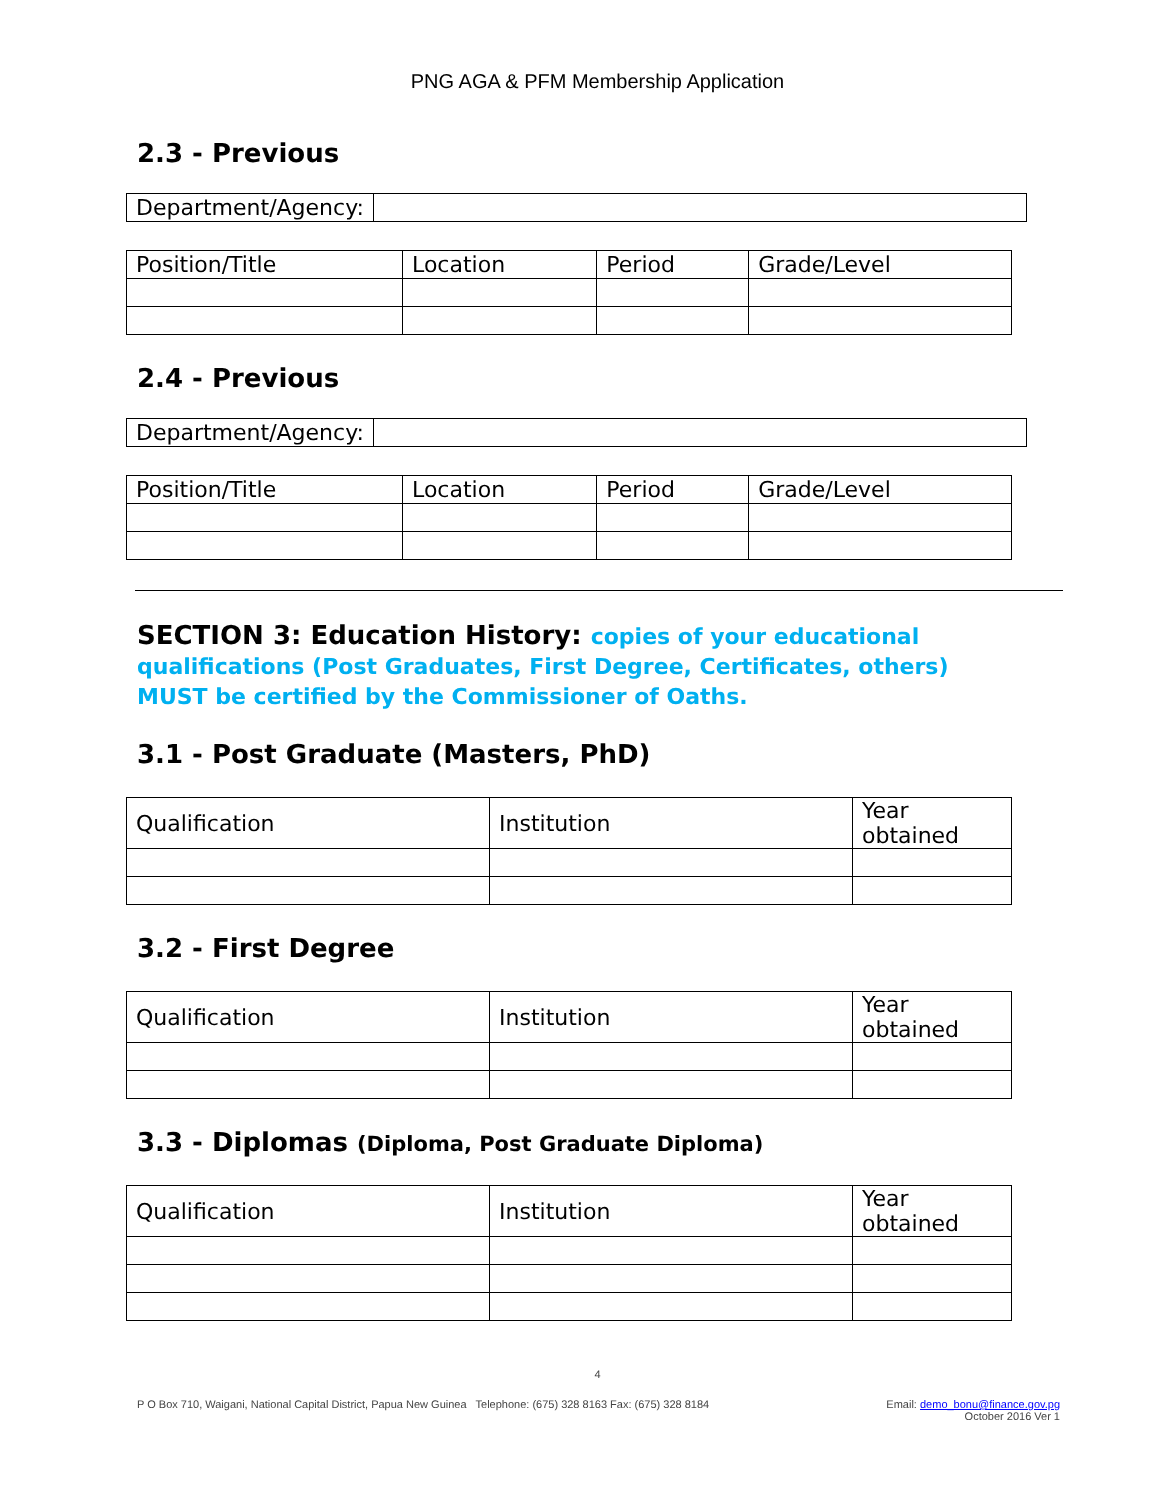PNG AGA & PFM Membership Application
2.3 - Previous
| Department/Agency: | |
| Position/Title | Location | Period | Grade/Level |
| --- | --- | --- | --- |
2.4 - Previous
| Department/Agency: | |
| Position/Title | Location | Period | Grade/Level |
| --- | --- | --- | --- |
SECTION 3: Education History: copies of your educational qualifications (Post Graduates, First Degree, Certificates, others) MUST be certified by the Commissioner of Oaths.
3.1 - Post Graduate (Masters, PhD)
| Qualification | Institution | Year obtained |
| --- | --- | --- |
3.2 - First Degree
| Qualification | Institution | Year obtained |
| --- | --- | --- |
3.3 - Diplomas (Diploma, Post Graduate Diploma)
| Qualification | Institution | Year obtained |
| --- | --- | --- |
4
P O Box 710, Waigani, National Capital District, Papua New Guinea Telephone: (675) 328 8163 Fax: (675) 328 8184
Email: demo_bonu@finance.gov.pg
October 2016 Ver 1